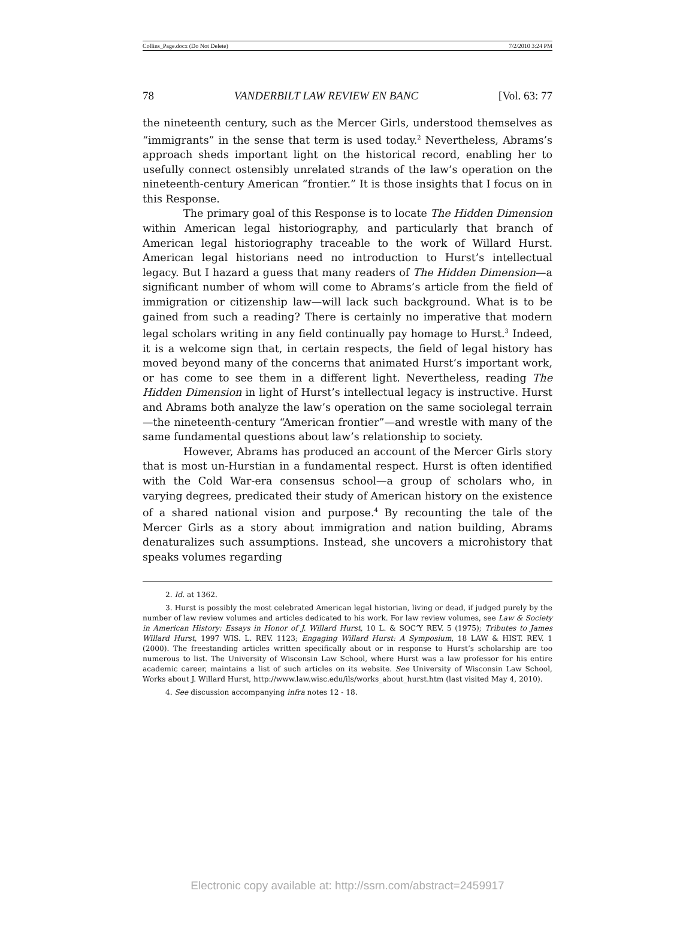Collins_Page.docx (Do Not Delete) 7/2/2010 3:24 PM
78 VANDERBILT LAW REVIEW EN BANC [Vol. 63: 77
the nineteenth century, such as the Mercer Girls, understood themselves as “immigrants” in the sense that term is used today.<sup>2</sup> Nevertheless, Abrams’s approach sheds important light on the historical record, enabling her to usefully connect ostensibly unrelated strands of the law’s operation on the nineteenth-century American “frontier.” It is those insights that I focus on in this Response.
The primary goal of this Response is to locate The Hidden Dimension within American legal historiography, and particularly that branch of American legal historiography traceable to the work of Willard Hurst. American legal historians need no introduction to Hurst’s intellectual legacy. But I hazard a guess that many readers of The Hidden Dimension—a significant number of whom will come to Abrams’s article from the field of immigration or citizenship law—will lack such background. What is to be gained from such a reading? There is certainly no imperative that modern legal scholars writing in any field continually pay homage to Hurst.<sup>3</sup> Indeed, it is a welcome sign that, in certain respects, the field of legal history has moved beyond many of the concerns that animated Hurst’s important work, or has come to see them in a different light. Nevertheless, reading The Hidden Dimension in light of Hurst’s intellectual legacy is instructive. Hurst and Abrams both analyze the law’s operation on the same sociolegal terrain—the nineteenth-century “American frontier”—and wrestle with many of the same fundamental questions about law’s relationship to society.
However, Abrams has produced an account of the Mercer Girls story that is most un-Hurstian in a fundamental respect. Hurst is often identified with the Cold War-era consensus school—a group of scholars who, in varying degrees, predicated their study of American history on the existence of a shared national vision and purpose.<sup>4</sup> By recounting the tale of the Mercer Girls as a story about immigration and nation building, Abrams denaturalizes such assumptions. Instead, she uncovers a microhistory that speaks volumes regarding
2. Id. at 1362.
3. Hurst is possibly the most celebrated American legal historian, living or dead, if judged purely by the number of law review volumes and articles dedicated to his work. For law review volumes, see Law & Society in American History: Essays in Honor of J. Willard Hurst, 10 L. & SOC’Y REV. 5 (1975); Tributes to James Willard Hurst, 1997 WIS. L. REV. 1123; Engaging Willard Hurst: A Symposium, 18 LAW & HIST. REV. 1 (2000). The freestanding articles written specifically about or in response to Hurst’s scholarship are too numerous to list. The University of Wisconsin Law School, where Hurst was a law professor for his entire academic career, maintains a list of such articles on its website. See University of Wisconsin Law School, Works about J. Willard Hurst, http://www.law.wisc.edu/ils/works_about_hurst.htm (last visited May 4, 2010).
4. See discussion accompanying infra notes 12 - 18.
Electronic copy available at: http://ssrn.com/abstract=2459917